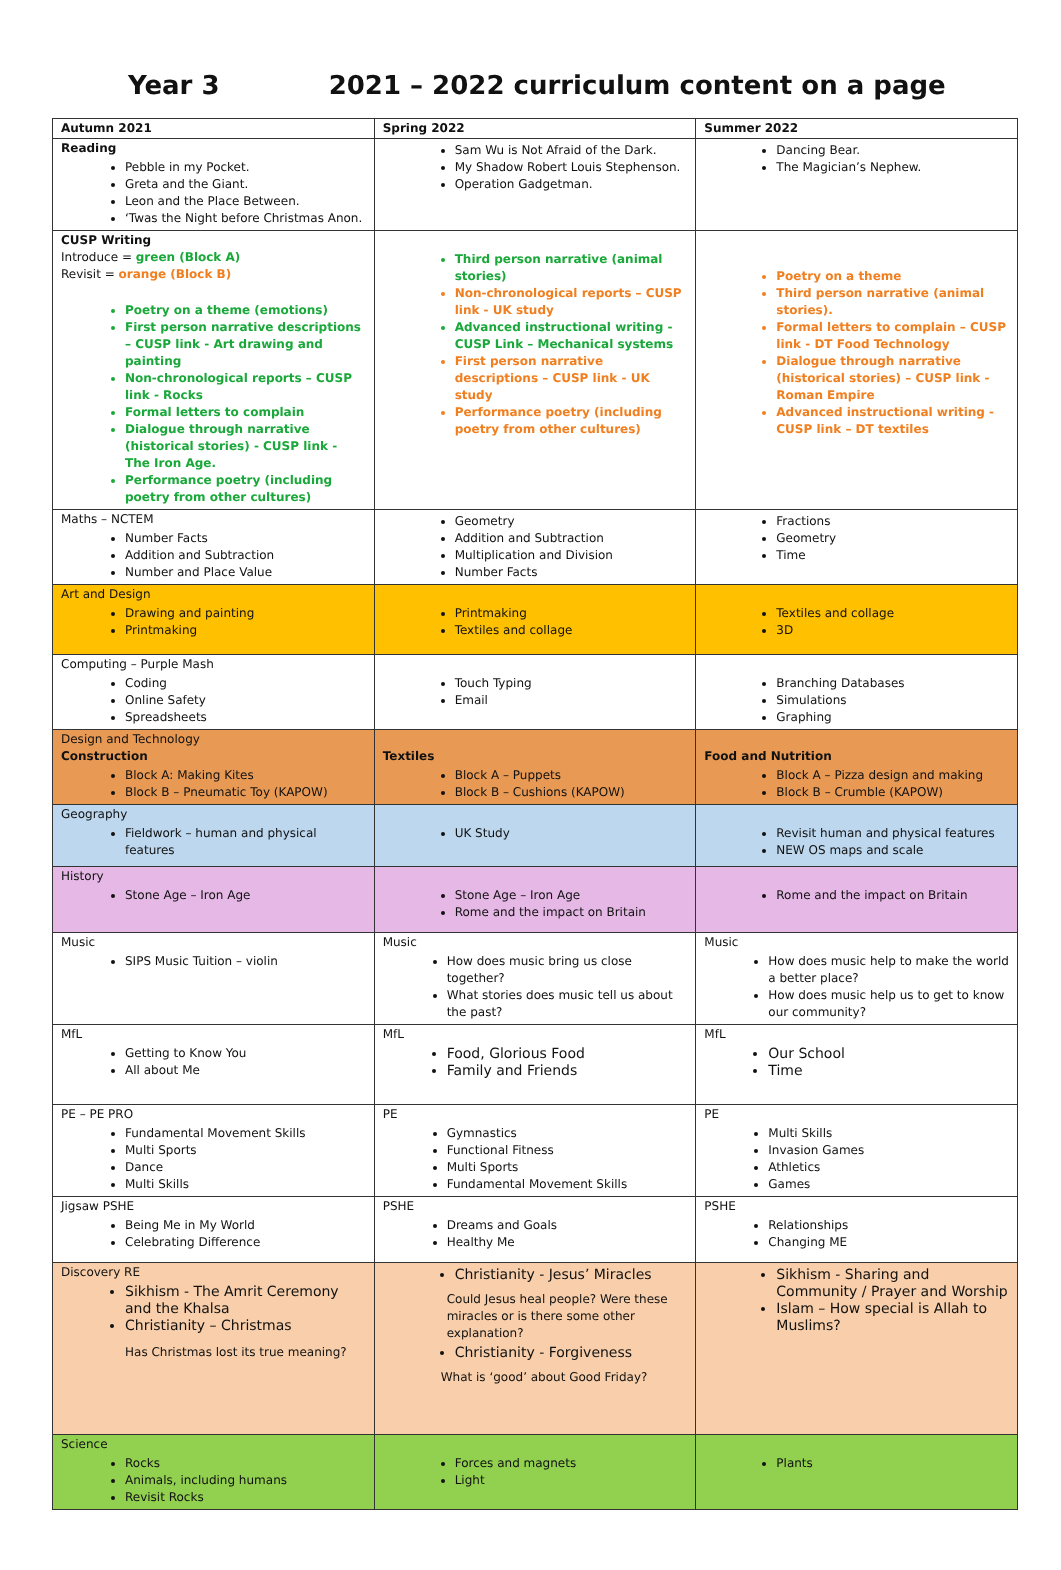Year 3 2021 – 2022 curriculum content on a page
| Autumn 2021 | Spring 2022 | Summer 2022 |
| --- | --- | --- |
| Reading Pebble in my Pocket. Greta and the Giant. Leon and the Place Between. ‘Twas the Night before Christmas Anon. | Sam Wu is Not Afraid of the Dark. My Shadow Robert Louis Stephenson. Operation Gadgetman. | Dancing Bear. The Magician’s Nephew. |
| CUSP Writing Introduce = green (Block A) Revisit = orange (Block B) Poetry on a theme (emotions) First person narrative descriptions – CUSP link - Art drawing and painting Non-chronological reports – CUSP link - Rocks Formal letters to complain Dialogue through narrative (historical stories) - CUSP link - The Iron Age. Performance poetry (including poetry from other cultures) | Third person narrative (animal stories) Non-chronological reports – CUSP link - UK study Advanced instructional writing - CUSP Link – Mechanical systems First person narrative descriptions – CUSP link - UK study Performance poetry (including poetry from other cultures) | Poetry on a theme Third person narrative (animal stories). Formal letters to complain – CUSP link - DT Food Technology Dialogue through narrative (historical stories) – CUSP link - Roman Empire Advanced instructional writing - CUSP link – DT textiles |
| Maths – NCTEM Number Facts Addition and Subtraction Number and Place Value | Geometry Addition and Subtraction Multiplication and Division Number Facts | Fractions Geometry Time |
| Art and Design Drawing and painting Printmaking | Printmaking Textiles and collage | Textiles and collage 3D |
| Computing – Purple Mash Coding Online Safety Spreadsheets | Touch Typing Email | Branching Databases Simulations Graphing |
| Design and Technology Construction Block A: Making Kites Block B – Pneumatic Toy (KAPOW) | Textiles Block A – Puppets Block B – Cushions (KAPOW) | Food and Nutrition Block A – Pizza design and making Block B – Crumble (KAPOW) |
| Geography Fieldwork – human and physical features | UK Study | Revisit human and physical features NEW OS maps and scale |
| History Stone Age – Iron Age | Stone Age – Iron Age Rome and the impact on Britain | Rome and the impact on Britain |
| Music SIPS Music Tuition – violin | Music How does music bring us close together? What stories does music tell us about the past? | Music How does music help to make the world a better place? How does music help us to get to know our community? |
| MfL Getting to Know You All about Me | MfL Food, Glorious Food Family and Friends | MfL Our School Time |
| PE – PE PRO Fundamental Movement Skills Multi Sports Dance Multi Skills | PE Gymnastics Functional Fitness Multi Sports Fundamental Movement Skills | PE Multi Skills Invasion Games Athletics Games |
| Jigsaw PSHE Being Me in My World Celebrating Difference | PSHE Dreams and Goals Healthy Me | PSHE Relationships Changing ME |
| Discovery RE Sikhism - The Amrit Ceremony and the Khalsa Christianity – Christmas Has Christmas lost its true meaning? | Christianity - Jesus’ Miracles Could Jesus heal people? Were these miracles or is there some other explanation? Christianity - Forgiveness What is ‘good’ about Good Friday? | Sikhism - Sharing and Community / Prayer and Worship Islam – How special is Allah to Muslims? |
| Science Rocks Animals, including humans Revisit Rocks | Forces and magnets Light | Plants |